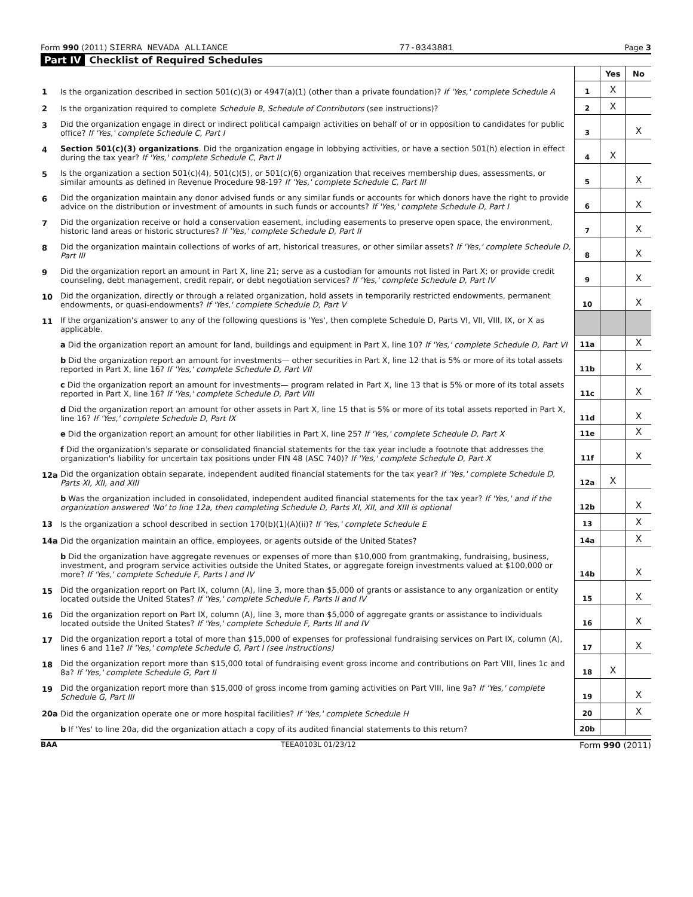Form 990 (2011) SIERRA NEVADA ALLIANCE 77-0343881 Page 3
Part IV Checklist of Required Schedules
| | | | Yes | No |
| 1 | Is the organization described in section 501(c)(3) or 4947(a)(1) (other than a private foundation)? If 'Yes,' complete Schedule A | 1 | X | |
| 2 | Is the organization required to complete Schedule B, Schedule of Contributors (see instructions)? | 2 | X | |
| 3 | Did the organization engage in direct or indirect political campaign activities on behalf of or in opposition to candidates for public office? If 'Yes,' complete Schedule C, Part I | 3 | | X |
| 4 | Section 501(c)(3) organizations . Did the organization engage in lobbying activities, or have a section 501(h) election in effect during the tax year? If 'Yes,' complete Schedule C, Part II | 4 | X | |
| 5 | Is the organization a section 501(c)(4), 501(c)(5), or 501(c)(6) organization that receives membership dues, assessments, or similar amounts as defined in Revenue Procedure 98-19? If 'Yes,' complete Schedule C, Part III | 5 | | X |
| 6 | Did the organization maintain any donor advised funds or any similar funds or accounts for which donors have the right to provide advice on the distribution or investment of amounts in such funds or accounts? If 'Yes,' complete Schedule D, Part I | 6 | | X |
| 7 | Did the organization receive or hold a conservation easement, including easements to preserve open space, the environment, historic land areas or historic structures? If 'Yes,' complete Schedule D, Part II | 7 | | X |
| 8 | Did the organization maintain collections of works of art, historical treasures, or other similar assets? If 'Yes,' complete Schedule D, Part III | 8 | | X |
| 9 | Did the organization report an amount in Part X, line 21; serve as a custodian for amounts not listed in Part X; or provide credit counseling, debt management, credit repair, or debt negotiation services? If 'Yes,' complete Schedule D, Part IV | 9 | | X |
| 10 | Did the organization, directly or through a related organization, hold assets in temporarily restricted endowments, permanent endowments, or quasi-endowments? If 'Yes,' complete Schedule D, Part V | 10 | | X |
| 11 | If the organization's answer to any of the following questions is 'Yes', then complete Schedule D, Parts VI, VII, VIII, IX, or X as applicable. | | | |
| | a Did the organization report an amount for land, buildings and equipment in Part X, line 10? If 'Yes,' complete Schedule D, Part VI | 11a | | X |
| | b Did the organization report an amount for investments— other securities in Part X, line 12 that is 5% or more of its total assets reported in Part X, line 16? If 'Yes,' complete Schedule D, Part VII | 11b | | X |
| | c Did the organization report an amount for investments— program related in Part X, line 13 that is 5% or more of its total assets reported in Part X, line 16? If 'Yes,' complete Schedule D, Part VIII | 11c | | X |
| | d Did the organization report an amount for other assets in Part X, line 15 that is 5% or more of its total assets reported in Part X, line 16? If 'Yes,' complete Schedule D, Part IX | 11d | | X |
| | e Did the organization report an amount for other liabilities in Part X, line 25? If 'Yes,' complete Schedule D, Part X | 11e | | X |
| | f Did the organization's separate or consolidated financial statements for the tax year include a footnote that addresses the organization's liability for uncertain tax positions under FIN 48 (ASC 740)? If 'Yes,' complete Schedule D, Part X | 11f | | X |
| 12a | Did the organization obtain separate, independent audited financial statements for the tax year? If 'Yes,' complete Schedule D, Parts XI, XII, and XIII | 12a | X | |
| | b Was the organization included in consolidated, independent audited financial statements for the tax year? If 'Yes,' and if the organization answered 'No' to line 12a, then completing Schedule D, Parts XI, XII, and XIII is optional | 12b | | X |
| 13 | Is the organization a school described in section 170(b)(1)(A)(ii)? If 'Yes,' complete Schedule E | 13 | | X |
| 14a | Did the organization maintain an office, employees, or agents outside of the United States? | 14a | | X |
| | b Did the organization have aggregate revenues or expenses of more than $10,000 from grantmaking, fundraising, business, investment, and program service activities outside the United States, or aggregate foreign investments valued at $100,000 or more? If 'Yes,' complete Schedule F, Parts I and IV | 14b | | X |
| 15 | Did the organization report on Part IX, column (A), line 3, more than $5,000 of grants or assistance to any organization or entity located outside the United States? If 'Yes,' complete Schedule F, Parts II and IV | 15 | | X |
| 16 | Did the organization report on Part IX, column (A), line 3, more than $5,000 of aggregate grants or assistance to individuals located outside the United States? If 'Yes,' complete Schedule F, Parts III and IV | 16 | | X |
| 17 | Did the organization report a total of more than $15,000 of expenses for professional fundraising services on Part IX, column (A), lines 6 and 11e? If 'Yes,' complete Schedule G, Part I (see instructions) | 17 | | X |
| 18 | Did the organization report more than $15,000 total of fundraising event gross income and contributions on Part VIII, lines 1c and 8a? If 'Yes,' complete Schedule G, Part II | 18 | X | |
| 19 | Did the organization report more than $15,000 of gross income from gaming activities on Part VIII, line 9a? If 'Yes,' complete Schedule G, Part III | 19 | | X |
| 20a | Did the organization operate one or more hospital facilities? If 'Yes,' complete Schedule H | 20 | | X |
| | b If 'Yes' to line 20a, did the organization attach a copy of its audited financial statements to this return? | 20b | | |
BAA TEEA0103L 01/23/12 Form 990 (2011)